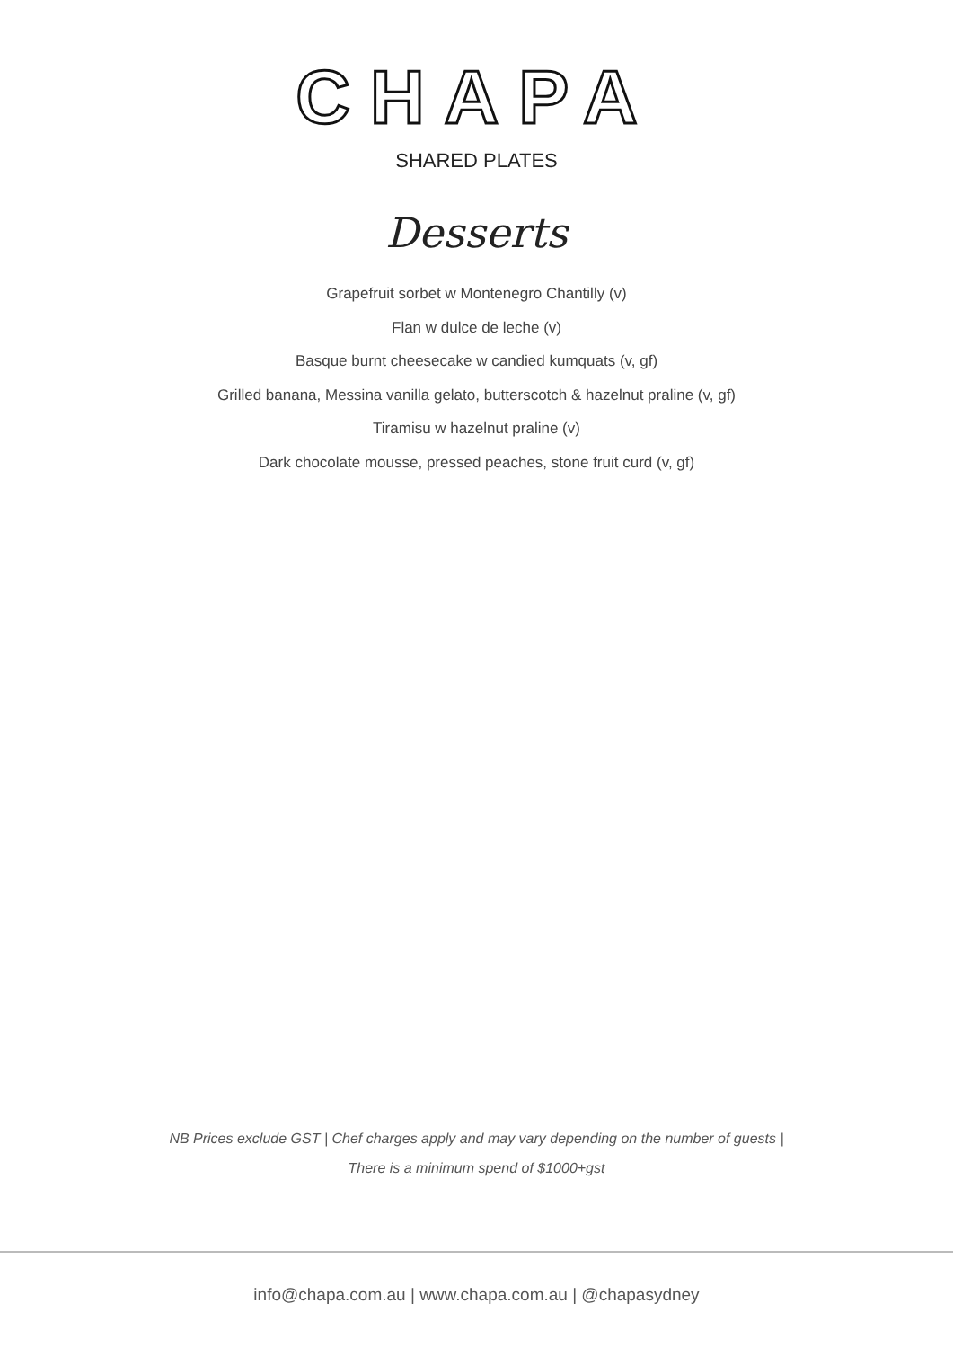CHAPA
SHARED PLATES
Desserts
Grapefruit sorbet w Montenegro Chantilly (v)
Flan w dulce de leche (v)
Basque burnt cheesecake w candied kumquats (v, gf)
Grilled banana, Messina vanilla gelato, butterscotch & hazelnut praline (v, gf)
Tiramisu w hazelnut praline (v)
Dark chocolate mousse, pressed peaches, stone fruit curd (v, gf)
NB Prices exclude GST | Chef charges apply and may vary depending on the number of guests |
There is a minimum spend of $1000+gst
info@chapa.com.au | www.chapa.com.au | @chapasydney